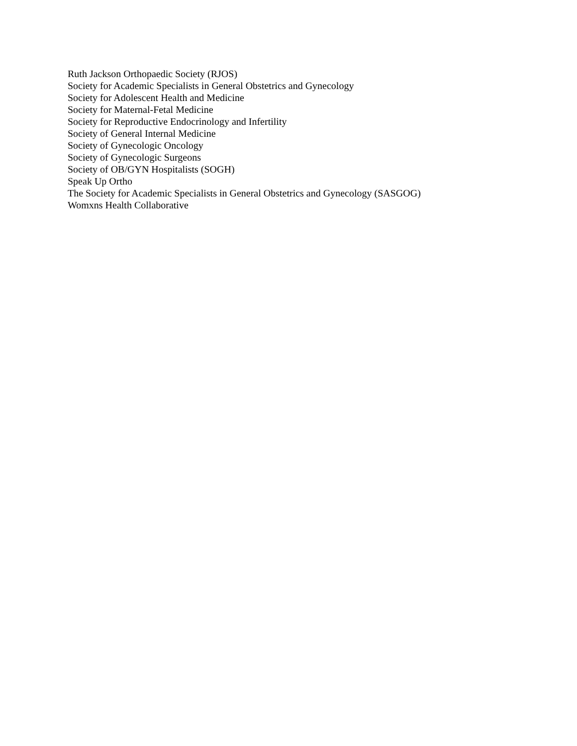Ruth Jackson Orthopaedic Society (RJOS)
Society for Academic Specialists in General Obstetrics and Gynecology
Society for Adolescent Health and Medicine
Society for Maternal-Fetal Medicine
Society for Reproductive Endocrinology and Infertility
Society of General Internal Medicine
Society of Gynecologic Oncology
Society of Gynecologic Surgeons
Society of OB/GYN Hospitalists (SOGH)
Speak Up Ortho
The Society for Academic Specialists in General Obstetrics and Gynecology (SASGOG)
Womxns Health Collaborative